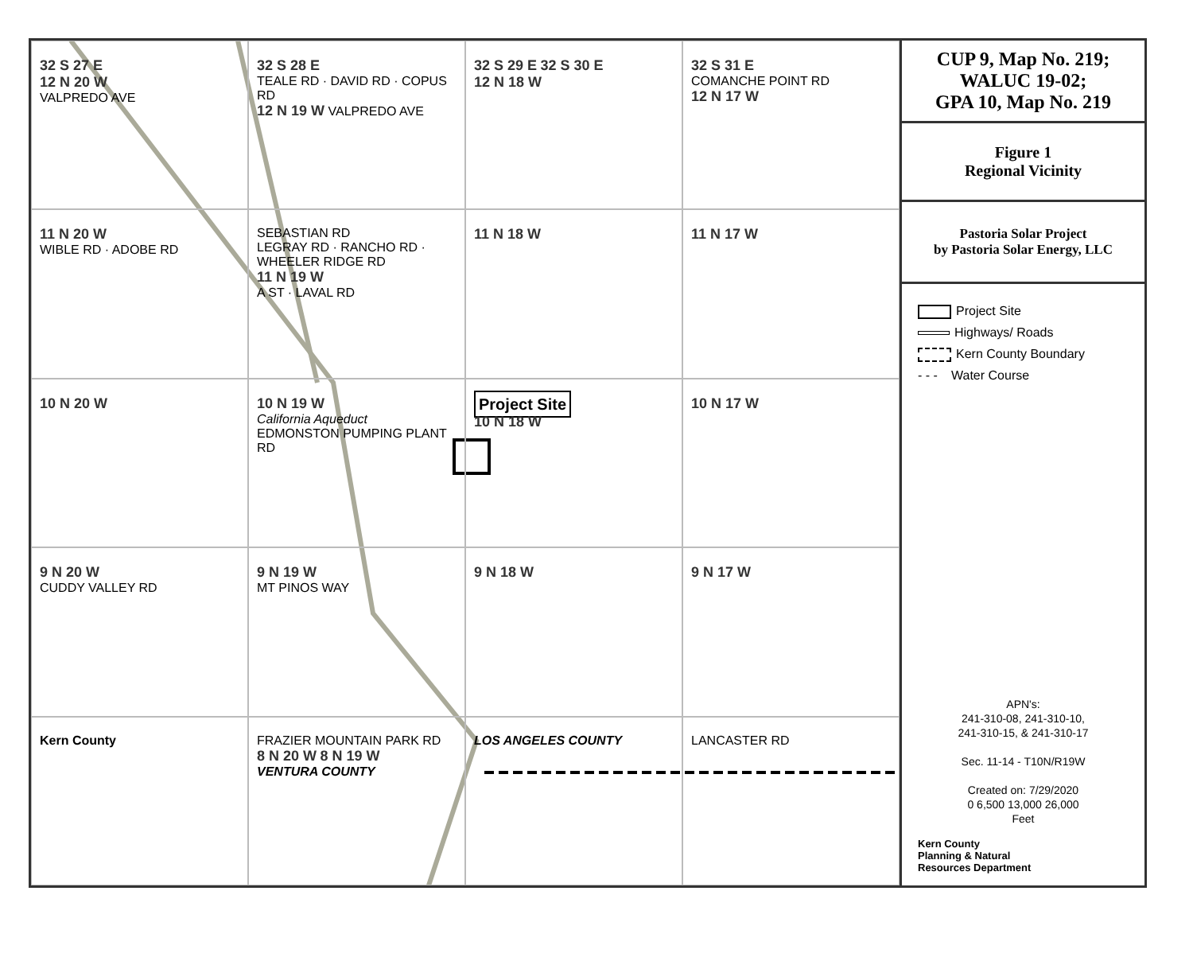32 S 27 E
12 N 20 W
VALPREDO AVE
32 S 28 E
TEALE RD · DAVID RD · COPUS RD
12 N 19 W VALPREDO AVE
32 S 29 E 32 S 30 E
12 N 18 W
32 S 31 E
COMANCHE POINT RD
12 N 17 W
11 N 20 W
WIBLE RD · ADOBE RD
SEBASTIAN RD
LEGRAY RD · RANCHO RD · WHEELER RIDGE RD
11 N 19 W
A ST · LAVAL RD
11 N 18 W
11 N 17 W
10 N 20 W
10 N 19 W
California Aqueduct
EDMONSTON PUMPING PLANT RD
Project Site
10 N 18 W
10 N 17 W
9 N 20 W
CUDDY VALLEY RD
9 N 19 W
MT PINOS WAY
9 N 18 W
9 N 17 W
Kern County
FRAZIER MOUNTAIN PARK RD
8 N 20 W 8 N 19 W
VENTURA COUNTY
LOS ANGELES COUNTY
LANCASTER RD
CUP 9, Map No. 219;
WALUC 19-02;
GPA 10, Map No. 219
Figure 1
Regional Vicinity
Pastoria Solar Project
by Pastoria Solar Energy, LLC
Project Site
Highways/ Roads
Kern County Boundary
- - - Water Course
APN's:
241-310-08, 241-310-10,
241-310-15, & 241-310-17
Sec. 11-14 - T10N/R19W
Created on: 7/29/2020
0 6,500 13,000 26,000
Feet
Kern County
Planning & Natural
Resources Department